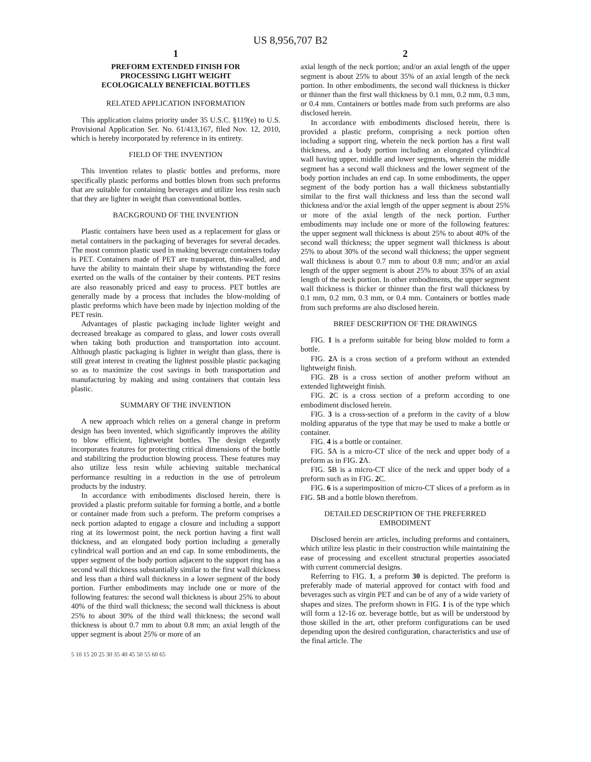US 8,956,707 B2
1
PREFORM EXTENDED FINISH FOR
PROCESSING LIGHT WEIGHT
ECOLOGICALLY BENEFICIAL BOTTLES
RELATED APPLICATION INFORMATION
This application claims priority under 35 U.S.C. §119(e) to U.S. Provisional Application Ser. No. 61/413,167, filed Nov. 12, 2010, which is hereby incorporated by reference in its entirety.
FIELD OF THE INVENTION
This invention relates to plastic bottles and preforms, more specifically plastic performs and bottles blown from such preforms that are suitable for containing beverages and utilize less resin such that they are lighter in weight than conventional bottles.
BACKGROUND OF THE INVENTION
Plastic containers have been used as a replacement for glass or metal containers in the packaging of beverages for several decades. The most common plastic used in making beverage containers today is PET. Containers made of PET are transparent, thin-walled, and have the ability to maintain their shape by withstanding the force exerted on the walls of the container by their contents. PET resins are also reasonably priced and easy to process. PET bottles are generally made by a process that includes the blow-molding of plastic preforms which have been made by injection molding of the PET resin.
Advantages of plastic packaging include lighter weight and decreased breakage as compared to glass, and lower costs overall when taking both production and transportation into account. Although plastic packaging is lighter in weight than glass, there is still great interest in creating the lightest possible plastic packaging so as to maximize the cost savings in both transportation and manufacturing by making and using containers that contain less plastic.
SUMMARY OF THE INVENTION
A new approach which relies on a general change in preform design has been invented, which significantly improves the ability to blow efficient, lightweight bottles. The design elegantly incorporates features for protecting critical dimensions of the bottle and stabilizing the production blowing process. These features may also utilize less resin while achieving suitable mechanical performance resulting in a reduction in the use of petroleum products by the industry.
In accordance with embodiments disclosed herein, there is provided a plastic preform suitable for forming a bottle, and a bottle or container made from such a preform. The preform comprises a neck portion adapted to engage a closure and including a support ring at its lowermost point, the neck portion having a first wall thickness, and an elongated body portion including a generally cylindrical wall portion and an end cap. In some embodiments, the upper segment of the body portion adjacent to the support ring has a second wall thickness substantially similar to the first wall thickness and less than a third wall thickness in a lower segment of the body portion. Further embodiments may include one or more of the following features: the second wall thickness is about 25% to about 40% of the third wall thickness; the second wall thickness is about 25% to about 30% of the third wall thickness; the second wall thickness is about 0.7 mm to about 0.8 mm; an axial length of the upper segment is about 25% or more of an
2
axial length of the neck portion; and/or an axial length of the upper segment is about 25% to about 35% of an axial length of the neck portion. In other embodiments, the second wall thickness is thicker or thinner than the first wall thickness by 0.1 mm, 0.2 mm, 0.3 mm, or 0.4 mm. Containers or bottles made from such preforms are also disclosed herein.
In accordance with embodiments disclosed herein, there is provided a plastic preform, comprising a neck portion often including a support ring, wherein the neck portion has a first wall thickness, and a body portion including an elongated cylindrical wall having upper, middle and lower segments, wherein the middle segment has a second wall thickness and the lower segment of the body portion includes an end cap. In some embodiments, the upper segment of the body portion has a wall thickness substantially similar to the first wall thickness and less than the second wall thickness and/or the axial length of the upper segment is about 25% or more of the axial length of the neck portion. Further embodiments may include one or more of the following features: the upper segment wall thickness is about 25% to about 40% of the second wall thickness; the upper segment wall thickness is about 25% to about 30% of the second wall thickness; the upper segment wall thickness is about 0.7 mm to about 0.8 mm; and/or an axial length of the upper segment is about 25% to about 35% of an axial length of the neck portion. In other embodiments, the upper segment wall thickness is thicker or thinner than the first wall thickness by 0.1 mm, 0.2 mm, 0.3 mm, or 0.4 mm. Containers or bottles made from such preforms are also disclosed herein.
BRIEF DESCRIPTION OF THE DRAWINGS
FIG. 1 is a preform suitable for being blow molded to form a bottle.
FIG. 2 A is a cross section of a preform without an extended lightweight finish.
FIG. 2 B is a cross section of another preform without an extended lightweight finish.
FIG. 2 C is a cross section of a preform according to one embodiment disclosed herein.
FIG. 3 is a cross-section of a preform in the cavity of a blow molding apparatus of the type that may be used to make a bottle or container.
FIG. 4 is a bottle or container.
FIG. 5 A is a micro-CT slice of the neck and upper body of a preform as in FIG. 2 A.
FIG. 5 B is a micro-CT slice of the neck and upper body of a preform such as in FIG. 2 C.
FIG. 6 is a superimposition of micro-CT slices of a preform as in FIG. 5 B and a bottle blown therefrom.
DETAILED DESCRIPTION OF THE PREFERRED
EMBODIMENT
Disclosed herein are articles, including preforms and containers, which utilize less plastic in their construction while maintaining the ease of processing and excellent structural properties associated with current commercial designs.
Referring to FIG. 1, a preform 30 is depicted. The preform is preferably made of material approved for contact with food and beverages such as virgin PET and can be of any of a wide variety of shapes and sizes. The preform shown in FIG. 1 is of the type which will form a 12-16 oz. beverage bottle, but as will be understood by those skilled in the art, other preform configurations can be used depending upon the desired configuration, characteristics and use of the final article. The
5 10 15 20 25 30 35 40 45 50 55 60 65